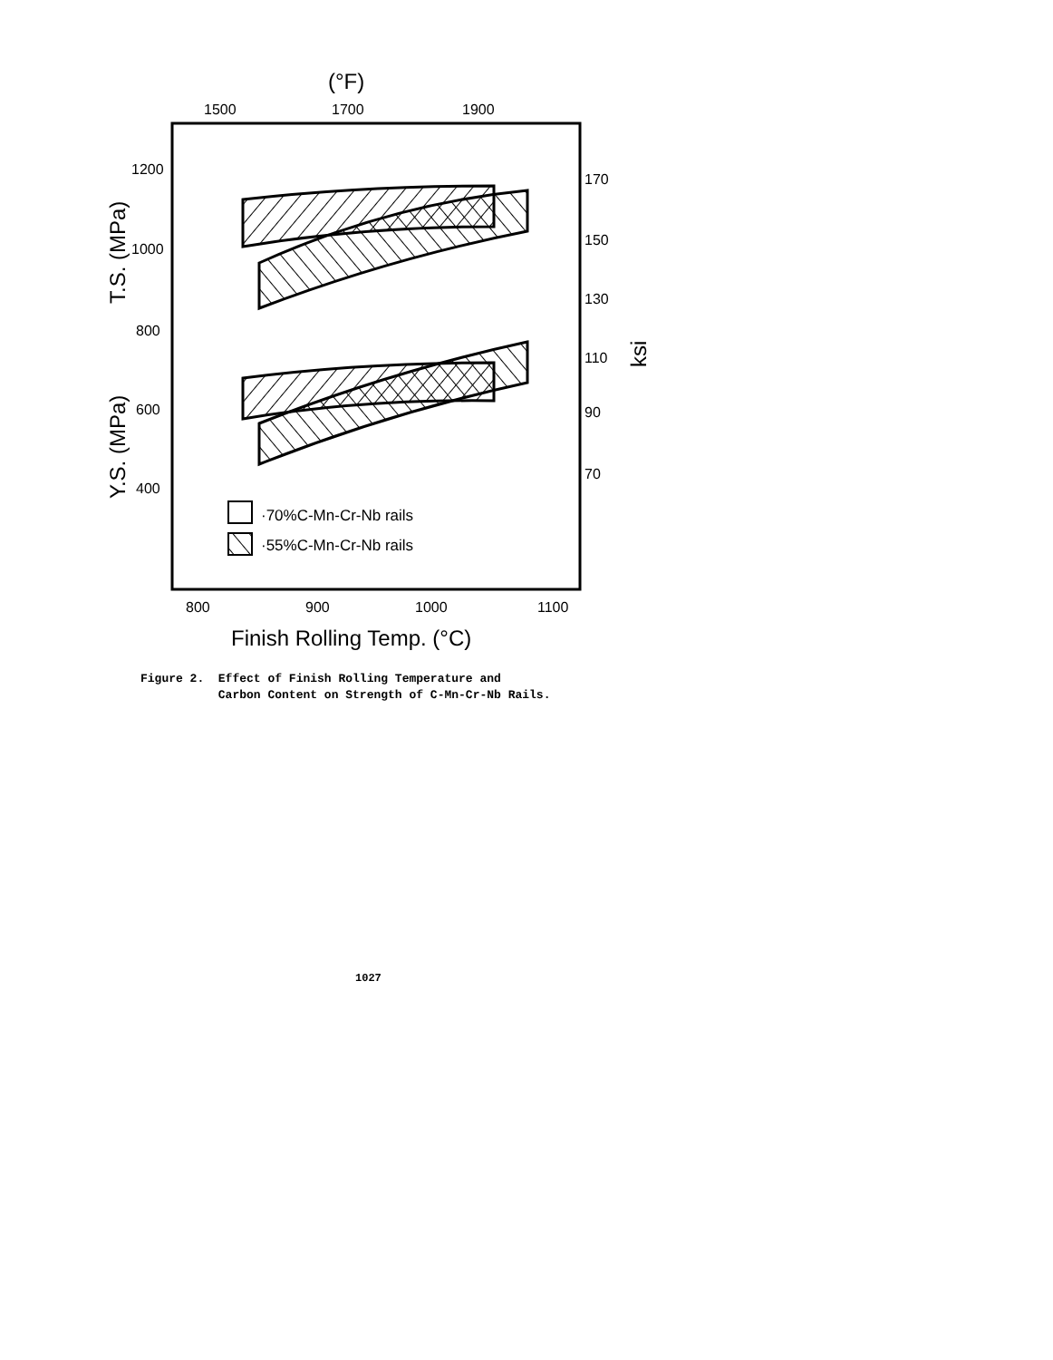(°F)
1500
1700
1900
1200
1000
800
600
400
170
150
130
110
90
70
T.S. (MPa)
Y.S. (MPa)
ksi
·70%C-Mn-Cr-Nb rails
·55%C-Mn-Cr-Nb rails
800
900
1000
1100
Finish Rolling Temp. (°C)
Figure 2. Effect of Finish Rolling Temperature and Carbon Content on Strength of C-Mn-Cr-Nb Rails.
1027